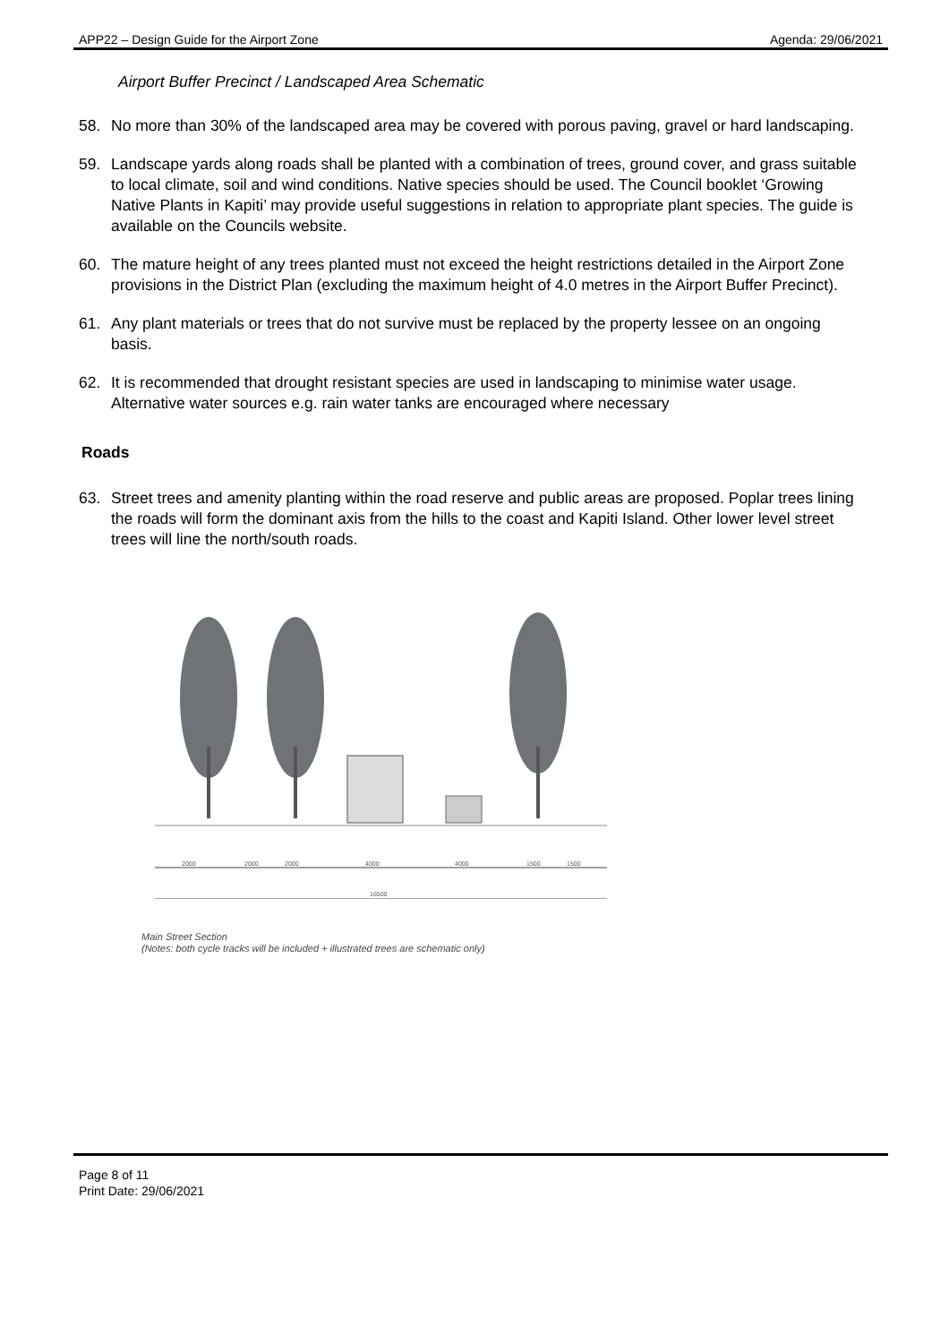APP22 – Design Guide for the Airport Zone Agenda: 29/06/2021
Airport Buffer Precinct / Landscaped Area Schematic
58. No more than 30% of the landscaped area may be covered with porous paving, gravel or hard landscaping.
59. Landscape yards along roads shall be planted with a combination of trees, ground cover, and grass suitable to local climate, soil and wind conditions. Native species should be used. The Council booklet ‘Growing Native Plants in Kapiti’ may provide useful suggestions in relation to appropriate plant species. The guide is available on the Councils website.
60. The mature height of any trees planted must not exceed the height restrictions detailed in the Airport Zone provisions in the District Plan (excluding the maximum height of 4.0 metres in the Airport Buffer Precinct).
61. Any plant materials or trees that do not survive must be replaced by the property lessee on an ongoing basis.
62. It is recommended that drought resistant species are used in landscaping to minimise water usage. Alternative water sources e.g. rain water tanks are encouraged where necessary
Roads
63. Street trees and amenity planting within the road reserve and public areas are proposed. Poplar trees lining the roads will form the dominant axis from the hills to the coast and Kapiti Island. Other lower level street trees will line the north/south roads.
2000
2000
2000
4000
4000
1500
1500
16500
Main Street Section
(Notes: both cycle tracks will be included + illustrated trees are schematic only)
Page 8 of 11
Print Date: 29/06/2021